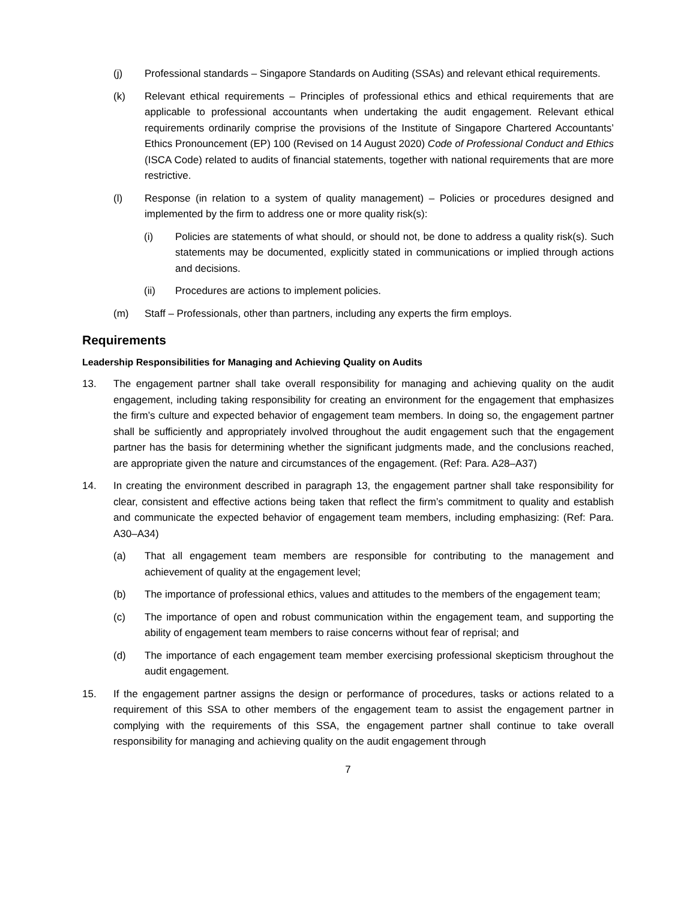(j) Professional standards – Singapore Standards on Auditing (SSAs) and relevant ethical requirements.
(k) Relevant ethical requirements – Principles of professional ethics and ethical requirements that are applicable to professional accountants when undertaking the audit engagement. Relevant ethical requirements ordinarily comprise the provisions of the Institute of Singapore Chartered Accountants’ Ethics Pronouncement (EP) 100 (Revised on 14 August 2020) Code of Professional Conduct and Ethics (ISCA Code) related to audits of financial statements, together with national requirements that are more restrictive.
(l) Response (in relation to a system of quality management) – Policies or procedures designed and implemented by the firm to address one or more quality risk(s):
(i) Policies are statements of what should, or should not, be done to address a quality risk(s). Such statements may be documented, explicitly stated in communications or implied through actions and decisions.
(ii) Procedures are actions to implement policies.
(m) Staff – Professionals, other than partners, including any experts the firm employs.
Requirements
Leadership Responsibilities for Managing and Achieving Quality on Audits
13. The engagement partner shall take overall responsibility for managing and achieving quality on the audit engagement, including taking responsibility for creating an environment for the engagement that emphasizes the firm’s culture and expected behavior of engagement team members. In doing so, the engagement partner shall be sufficiently and appropriately involved throughout the audit engagement such that the engagement partner has the basis for determining whether the significant judgments made, and the conclusions reached, are appropriate given the nature and circumstances of the engagement. (Ref: Para. A28–A37)
14. In creating the environment described in paragraph 13, the engagement partner shall take responsibility for clear, consistent and effective actions being taken that reflect the firm’s commitment to quality and establish and communicate the expected behavior of engagement team members, including emphasizing: (Ref: Para. A30–A34)
(a) That all engagement team members are responsible for contributing to the management and achievement of quality at the engagement level;
(b) The importance of professional ethics, values and attitudes to the members of the engagement team;
(c) The importance of open and robust communication within the engagement team, and supporting the ability of engagement team members to raise concerns without fear of reprisal; and
(d) The importance of each engagement team member exercising professional skepticism throughout the audit engagement.
15. If the engagement partner assigns the design or performance of procedures, tasks or actions related to a requirement of this SSA to other members of the engagement team to assist the engagement partner in complying with the requirements of this SSA, the engagement partner shall continue to take overall responsibility for managing and achieving quality on the audit engagement through
7